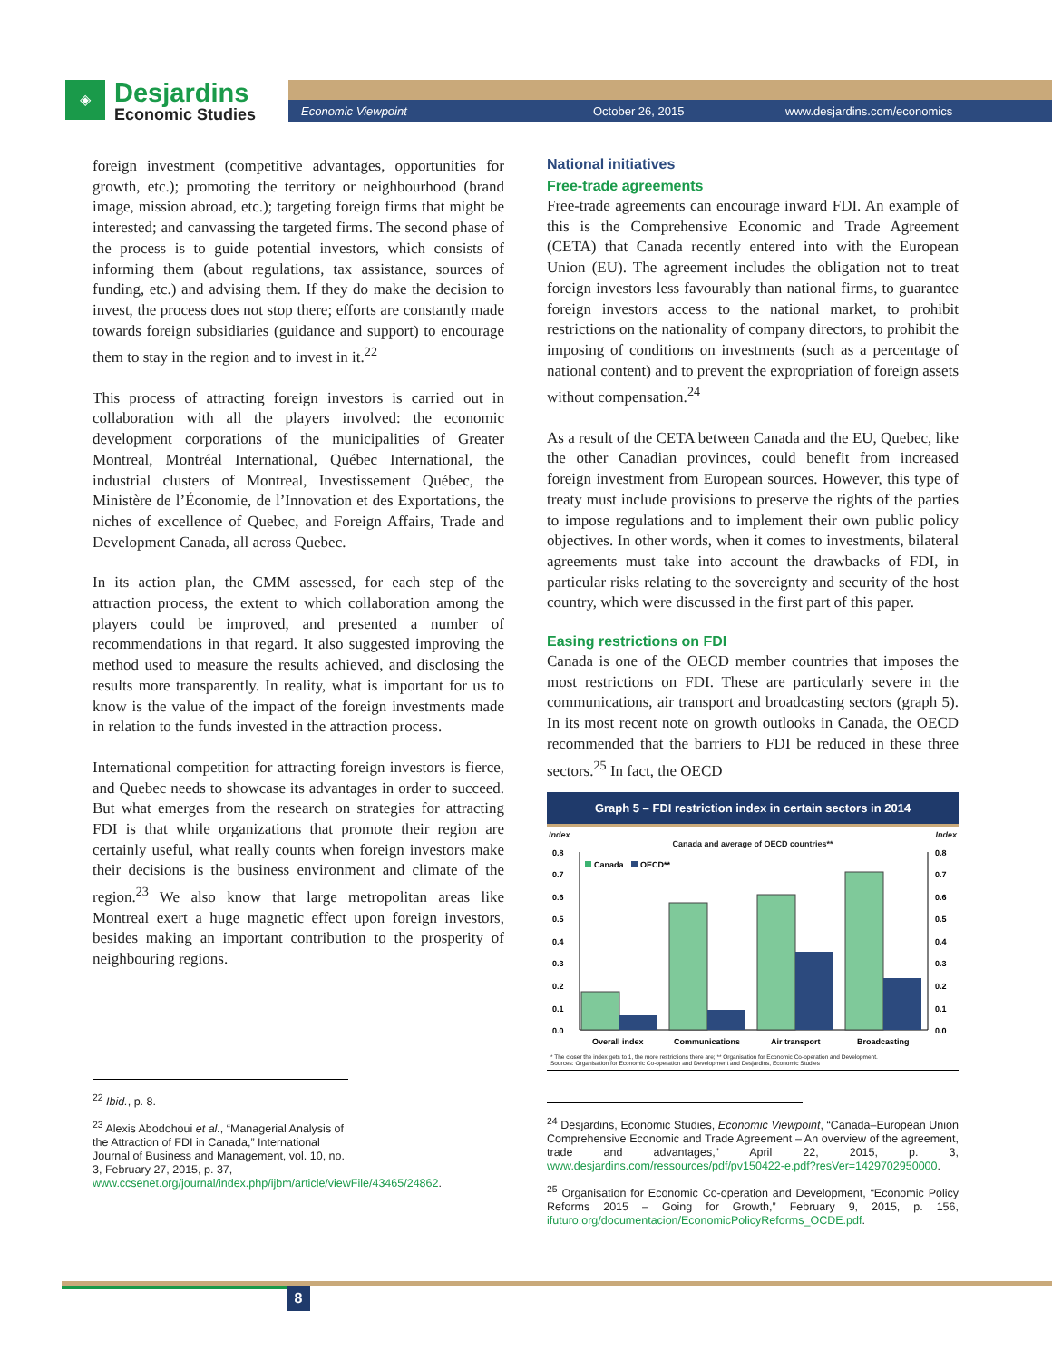◈
Desjardins
Economic Studies
Economic Viewpoint October 26, 2015 www.desjardins.com/economics
foreign investment (competitive advantages, opportunities for growth, etc.); promoting the territory or neighbourhood (brand image, mission abroad, etc.); targeting foreign firms that might be interested; and canvassing the targeted firms. The second phase of the process is to guide potential investors, which consists of informing them (about regulations, tax assistance, sources of funding, etc.) and advising them. If they do make the decision to invest, the process does not stop there; efforts are constantly made towards foreign subsidiaries (guidance and support) to encourage them to stay in the region and to invest in it.<sup>22</sup>
This process of attracting foreign investors is carried out in collaboration with all the players involved: the economic development corporations of the municipalities of Greater Montreal, Montréal International, Québec International, the industrial clusters of Montreal, Investissement Québec, the Ministère de l’Économie, de l’Innovation et des Exportations, the niches of excellence of Quebec, and Foreign Affairs, Trade and Development Canada, all across Quebec.
In its action plan, the CMM assessed, for each step of the attraction process, the extent to which collaboration among the players could be improved, and presented a number of recommendations in that regard. It also suggested improving the method used to measure the results achieved, and disclosing the results more transparently. In reality, what is important for us to know is the value of the impact of the foreign investments made in relation to the funds invested in the attraction process.
International competition for attracting foreign investors is fierce, and Quebec needs to showcase its advantages in order to succeed. But what emerges from the research on strategies for attracting FDI is that while organizations that promote their region are certainly useful, what really counts when foreign investors make their decisions is the business environment and climate of the region.<sup>23</sup> We also know that large metropolitan areas like Montreal exert a huge magnetic effect upon foreign investors, besides making an important contribution to the prosperity of neighbouring regions.
<sup>22</sup> Ibid., p. 8.
<sup>23</sup> Alexis Abodohoui et al., “Managerial Analysis of the Attraction of FDI in Canada,” International Journal of Business and Management, vol. 10, no. 3, February 27, 2015, p. 37, www.ccsenet.org/journal/index.php/ijbm/article/viewFile/43465/24862.
National initiatives
Free-trade agreements
Free-trade agreements can encourage inward FDI. An example of this is the Comprehensive Economic and Trade Agreement (CETA) that Canada recently entered into with the European Union (EU). The agreement includes the obligation not to treat foreign investors less favourably than national firms, to guarantee foreign investors access to the national market, to prohibit restrictions on the nationality of company directors, to prohibit the imposing of conditions on investments (such as a percentage of national content) and to prevent the expropriation of foreign assets without compensation.<sup>24</sup>
As a result of the CETA between Canada and the EU, Quebec, like the other Canadian provinces, could benefit from increased foreign investment from European sources. However, this type of treaty must include provisions to preserve the rights of the parties to impose regulations and to implement their own public policy objectives. In other words, when it comes to investments, bilateral agreements must take into account the drawbacks of FDI, in particular risks relating to the sovereignty and security of the host country, which were discussed in the first part of this paper.
Easing restrictions on FDI
Canada is one of the OECD member countries that imposes the most restrictions on FDI. These are particularly severe in the communications, air transport and broadcasting sectors (graph 5). In its most recent note on growth outlooks in Canada, the OECD recommended that the barriers to FDI be reduced in these three sectors.<sup>25</sup> In fact, the OECD
Graph 5 – FDI restriction index in certain sectors in 2014
Index Index
Canada and average of OECD countries**
0.8
0.7
0.6
0.5
0.4
0.3
0.2
0.1
0.0
0.8
0.7
0.6
0.5
0.4
0.3
0.2
0.1
0.0
Canada
OECD**
Overall index
Communications
Air transport
Broadcasting
* The closer the index gets to 1, the more restrictions there are; ** Organisation for Economic Co-operation and Development.
Sources: Organisation for Economic Co-operation and Development and Desjardins, Economic Studies
<sup>24</sup> Desjardins, Economic Studies, Economic Viewpoint, “Canada–European Union Comprehensive Economic and Trade Agreement – An overview of the agreement, trade and advantages,” April 22, 2015, p. 3, www.desjardins.com/ressources/pdf/pv150422-e.pdf?resVer=1429702950000.
<sup>25</sup> Organisation for Economic Co-operation and Development, “Economic Policy Reforms 2015 – Going for Growth,” February 9, 2015, p. 156, ifuturo.org/documentacion/EconomicPolicyReforms_OCDE.pdf.
8